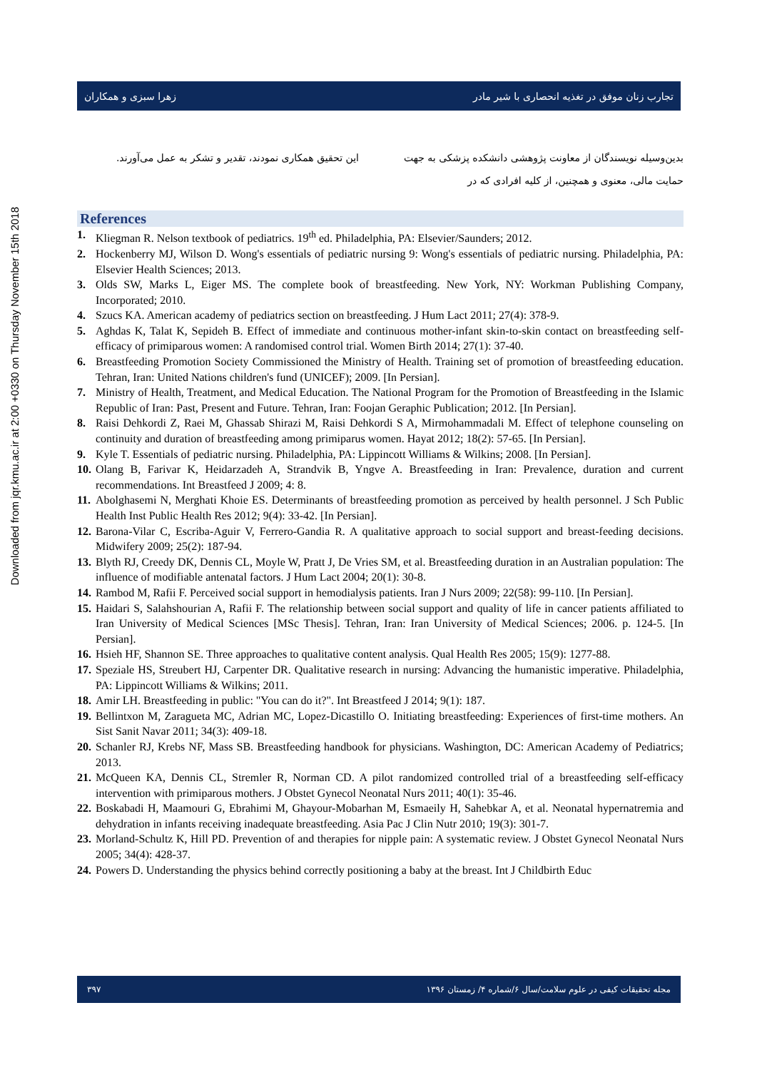Downloaded from jqr.kmu.ac.ir at 2:00 +0330 on Thursday November 15th 2018
زهرا سبزی و همکاران تجارب زنان موفق در تغذیه انحصاری با شیر مادر
بدین‌وسیله نویسندگان از معاونت پژوهشی دانشکده پزشکی به جهت حمایت مالی، معنوی و همچنین، از کلیه افرادی که در
این تحقیق همکاری نمودند، تقدیر و تشکر به عمل می‌آورند.
References
1. Kliegman R. Nelson textbook of pediatrics. 19<sup>th</sup> ed. Philadelphia, PA: Elsevier/Saunders; 2012.
2. Hockenberry MJ, Wilson D. Wong's essentials of pediatric nursing 9: Wong's essentials of pediatric nursing. Philadelphia, PA: Elsevier Health Sciences; 2013.
3. Olds SW, Marks L, Eiger MS. The complete book of breastfeeding. New York, NY: Workman Publishing Company, Incorporated; 2010.
4. Szucs KA. American academy of pediatrics section on breastfeeding. J Hum Lact 2011; 27(4): 378-9.
5. Aghdas K, Talat K, Sepideh B. Effect of immediate and continuous mother-infant skin-to-skin contact on breastfeeding self-efficacy of primiparous women: A randomised control trial. Women Birth 2014; 27(1): 37-40.
6. Breastfeeding Promotion Society Commissioned the Ministry of Health. Training set of promotion of breastfeeding education. Tehran, Iran: United Nations children's fund (UNICEF); 2009. [In Persian].
7. Ministry of Health, Treatment, and Medical Education. The National Program for the Promotion of Breastfeeding in the Islamic Republic of Iran: Past, Present and Future. Tehran, Iran: Foojan Geraphic Publication; 2012. [In Persian].
8. Raisi Dehkordi Z, Raei M, Ghassab Shirazi M, Raisi Dehkordi S A, Mirmohammadali M. Effect of telephone counseling on continuity and duration of breastfeeding among primiparus women. Hayat 2012; 18(2): 57-65. [In Persian].
9. Kyle T. Essentials of pediatric nursing. Philadelphia, PA: Lippincott Williams & Wilkins; 2008. [In Persian].
10. Olang B, Farivar K, Heidarzadeh A, Strandvik B, Yngve A. Breastfeeding in Iran: Prevalence, duration and current recommendations. Int Breastfeed J 2009; 4: 8.
11. Abolghasemi N, Merghati Khoie ES. Determinants of breastfeeding promotion as perceived by health personnel. J Sch Public Health Inst Public Health Res 2012; 9(4): 33-42. [In Persian].
12. Barona-Vilar C, Escriba-Aguir V, Ferrero-Gandia R. A qualitative approach to social support and breast-feeding decisions. Midwifery 2009; 25(2): 187-94.
13. Blyth RJ, Creedy DK, Dennis CL, Moyle W, Pratt J, De Vries SM, et al. Breastfeeding duration in an Australian population: The influence of modifiable antenatal factors. J Hum Lact 2004; 20(1): 30-8.
14. Rambod M, Rafii F. Perceived social support in hemodialysis patients. Iran J Nurs 2009; 22(58): 99-110. [In Persian].
15. Haidari S, Salahshourian A, Rafii F. The relationship between social support and quality of life in cancer patients affiliated to Iran University of Medical Sciences [MSc Thesis]. Tehran, Iran: Iran University of Medical Sciences; 2006. p. 124-5. [In Persian].
16. Hsieh HF, Shannon SE. Three approaches to qualitative content analysis. Qual Health Res 2005; 15(9): 1277-88.
17. Speziale HS, Streubert HJ, Carpenter DR. Qualitative research in nursing: Advancing the humanistic imperative. Philadelphia, PA: Lippincott Williams & Wilkins; 2011.
18. Amir LH. Breastfeeding in public: "You can do it?". Int Breastfeed J 2014; 9(1): 187.
19. Bellintxon M, Zaragueta MC, Adrian MC, Lopez-Dicastillo O. Initiating breastfeeding: Experiences of first-time mothers. An Sist Sanit Navar 2011; 34(3): 409-18.
20. Schanler RJ, Krebs NF, Mass SB. Breastfeeding handbook for physicians. Washington, DC: American Academy of Pediatrics; 2013.
21. McQueen KA, Dennis CL, Stremler R, Norman CD. A pilot randomized controlled trial of a breastfeeding self-efficacy intervention with primiparous mothers. J Obstet Gynecol Neonatal Nurs 2011; 40(1): 35-46.
22. Boskabadi H, Maamouri G, Ebrahimi M, Ghayour-Mobarhan M, Esmaeily H, Sahebkar A, et al. Neonatal hypernatremia and dehydration in infants receiving inadequate breastfeeding. Asia Pac J Clin Nutr 2010; 19(3): 301-7.
23. Morland-Schultz K, Hill PD. Prevention of and therapies for nipple pain: A systematic review. J Obstet Gynecol Neonatal Nurs 2005; 34(4): 428-37.
24. Powers D. Understanding the physics behind correctly positioning a baby at the breast. Int J Childbirth Educ
۳۹۷ مجله تحقیقات کیفی در علوم سلامت/سال ۶/شماره ۴/ زمستان ۱۳۹۶